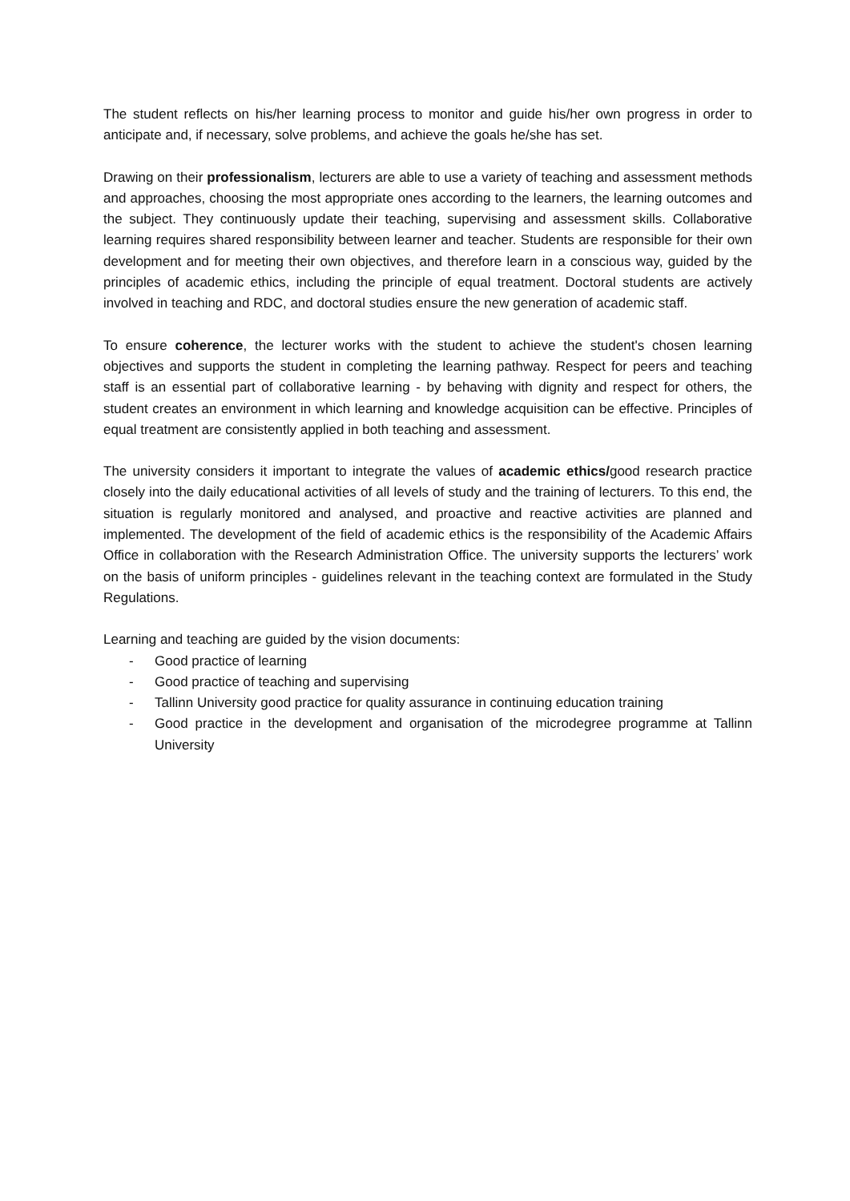The student reflects on his/her learning process to monitor and guide his/her own progress in order to anticipate and, if necessary, solve problems, and achieve the goals he/she has set.
Drawing on their professionalism, lecturers are able to use a variety of teaching and assessment methods and approaches, choosing the most appropriate ones according to the learners, the learning outcomes and the subject. They continuously update their teaching, supervising and assessment skills. Collaborative learning requires shared responsibility between learner and teacher. Students are responsible for their own development and for meeting their own objectives, and therefore learn in a conscious way, guided by the principles of academic ethics, including the principle of equal treatment. Doctoral students are actively involved in teaching and RDC, and doctoral studies ensure the new generation of academic staff.
To ensure coherence, the lecturer works with the student to achieve the student's chosen learning objectives and supports the student in completing the learning pathway. Respect for peers and teaching staff is an essential part of collaborative learning - by behaving with dignity and respect for others, the student creates an environment in which learning and knowledge acquisition can be effective. Principles of equal treatment are consistently applied in both teaching and assessment.
The university considers it important to integrate the values of academic ethics/good research practice closely into the daily educational activities of all levels of study and the training of lecturers. To this end, the situation is regularly monitored and analysed, and proactive and reactive activities are planned and implemented. The development of the field of academic ethics is the responsibility of the Academic Affairs Office in collaboration with the Research Administration Office. The university supports the lecturers’ work on the basis of uniform principles - guidelines relevant in the teaching context are formulated in the Study Regulations.
Learning and teaching are guided by the vision documents:
- Good practice of learning
- Good practice of teaching and supervising
- Tallinn University good practice for quality assurance in continuing education training
- Good practice in the development and organisation of the microdegree programme at Tallinn University